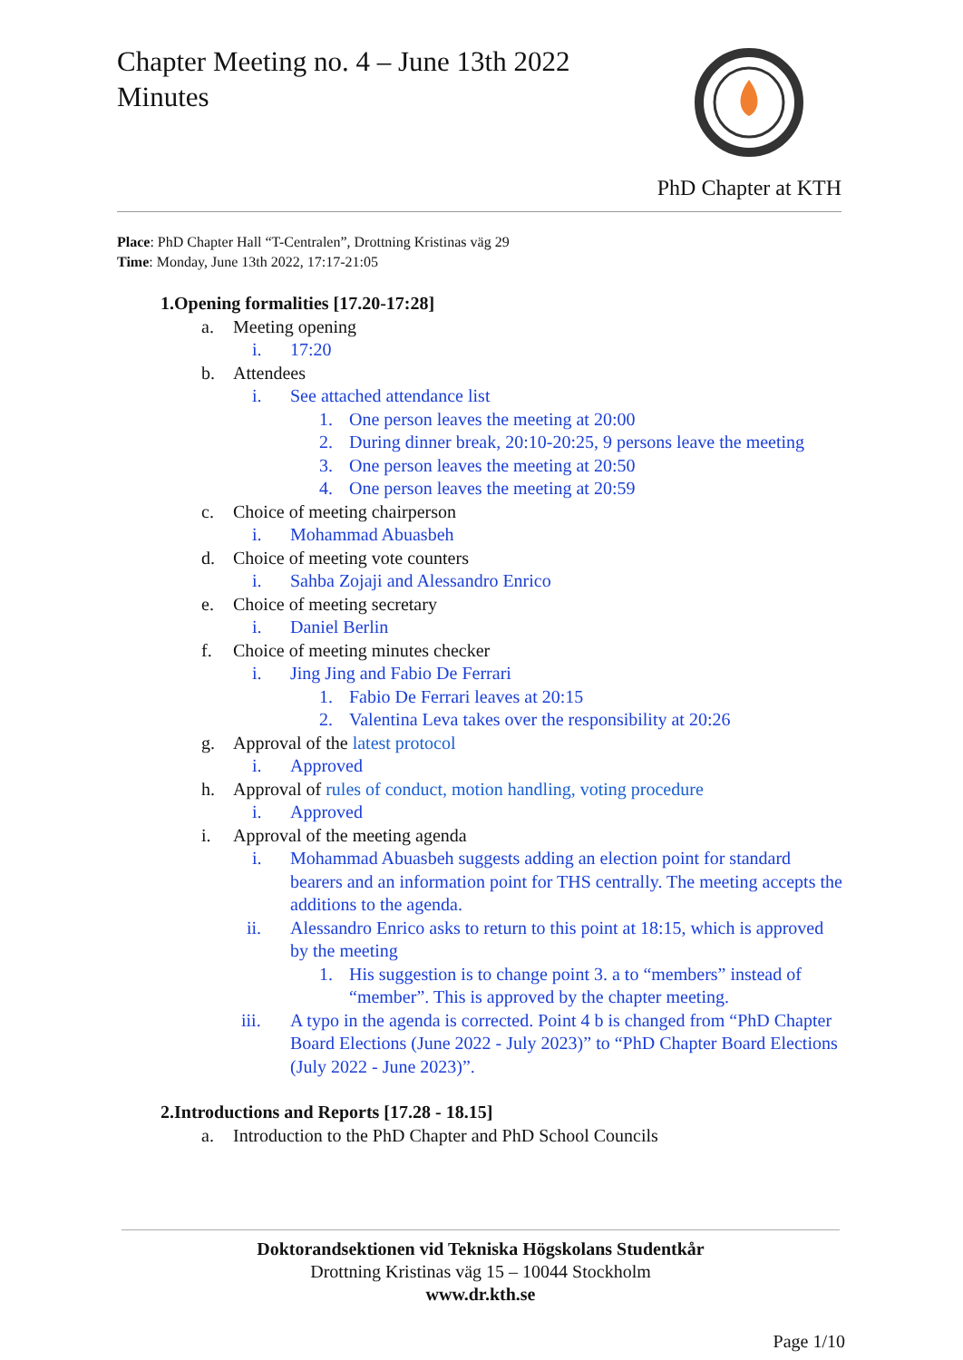Chapter Meeting no. 4 – June 13th 2022
Minutes
PhD Chapter at KTH
Place: PhD Chapter Hall “T-Centralen”, Drottning Kristinas väg 29
Time: Monday, June 13th 2022, 17:17-21:05
1. Opening formalities [17.20-17:28]
a. Meeting opening
i. 17:20
b. Attendees
i. See attached attendance list
1. One person leaves the meeting at 20:00
2. During dinner break, 20:10-20:25, 9 persons leave the meeting
3. One person leaves the meeting at 20:50
4. One person leaves the meeting at 20:59
c. Choice of meeting chairperson
i. Mohammad Abuasbeh
d. Choice of meeting vote counters
i. Sahba Zojaji and Alessandro Enrico
e. Choice of meeting secretary
i. Daniel Berlin
f. Choice of meeting minutes checker
i. Jing Jing and Fabio De Ferrari
1. Fabio De Ferrari leaves at 20:15
2. Valentina Leva takes over the responsibility at 20:26
g. Approval of the latest protocol
i. Approved
h. Approval of rules of conduct, motion handling, voting procedure
i. Approved
i. Approval of the meeting agenda
i. Mohammad Abuasbeh suggests adding an election point for standard bearers and an information point for THS centrally. The meeting accepts the additions to the agenda.
ii. Alessandro Enrico asks to return to this point at 18:15, which is approved by the meeting
1. His suggestion is to change point 3. a to “members” instead of “member”. This is approved by the chapter meeting.
iii. A typo in the agenda is corrected. Point 4 b is changed from “PhD Chapter Board Elections (June 2022 - July 2023)” to “PhD Chapter Board Elections (July 2022 - June 2023)”.
2. Introductions and Reports [17.28 - 18.15]
a. Introduction to the PhD Chapter and PhD School Councils
Doktorandsektionen vid Tekniska Högskolans Studentkår
Drottning Kristinas väg 15 – 10044 Stockholm
www.dr.kth.se
Page 1/10